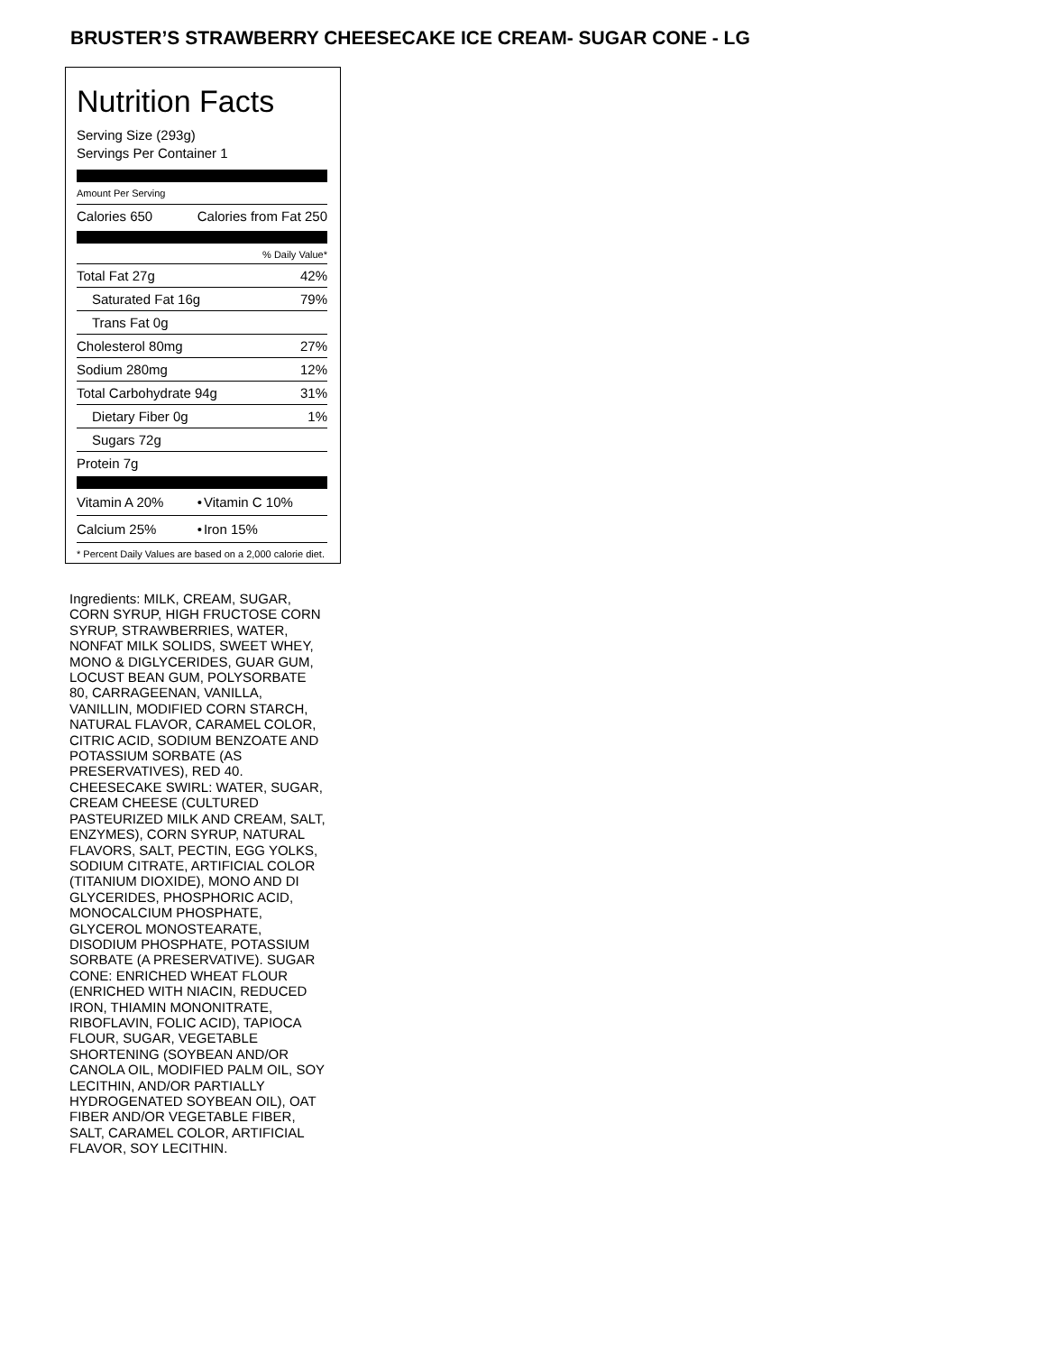BRUSTER’S STRAWBERRY CHEESECAKE ICE CREAM- SUGAR CONE - LG
Nutrition Facts
Serving Size (293g)
Servings Per Container 1
Amount Per Serving
| Calories 650 | Calories from Fat 250 |
| % Daily Value* | |
| Total Fat 27g | 42% |
| Saturated Fat 16g | 79% |
| Trans Fat 0g | |
| Cholesterol 80mg | 27% |
| Sodium 280mg | 12% |
| Total Carbohydrate 94g | 31% |
| Dietary Fiber 0g | 1% |
| Sugars 72g | |
| Protein 7g | |
| Vitamin A 20% | • | Vitamin C 10% |
| Calcium 25% | • | Iron 15% |
| * Percent Daily Values are based on a 2,000 calorie diet. | | |
Ingredients: MILK, CREAM, SUGAR, CORN SYRUP, HIGH FRUCTOSE CORN SYRUP, STRAWBERRIES, WATER, NONFAT MILK SOLIDS, SWEET WHEY, MONO & DIGLYCERIDES, GUAR GUM, LOCUST BEAN GUM, POLYSORBATE 80, CARRAGEENAN, VANILLA, VANILLIN, MODIFIED CORN STARCH, NATURAL FLAVOR, CARAMEL COLOR, CITRIC ACID, SODIUM BENZOATE AND POTASSIUM SORBATE (AS PRESERVATIVES), RED 40. CHEESECAKE SWIRL: WATER, SUGAR, CREAM CHEESE (CULTURED PASTEURIZED MILK AND CREAM, SALT, ENZYMES), CORN SYRUP, NATURAL FLAVORS, SALT, PECTIN, EGG YOLKS, SODIUM CITRATE, ARTIFICIAL COLOR (TITANIUM DIOXIDE), MONO AND DI GLYCERIDES, PHOSPHORIC ACID, MONOCALCIUM PHOSPHATE, GLYCEROL MONOSTEARATE, DISODIUM PHOSPHATE, POTASSIUM SORBATE (A PRESERVATIVE). SUGAR CONE: ENRICHED WHEAT FLOUR (ENRICHED WITH NIACIN, REDUCED IRON, THIAMIN MONONITRATE, RIBOFLAVIN, FOLIC ACID), TAPIOCA FLOUR, SUGAR, VEGETABLE SHORTENING (SOYBEAN AND/OR CANOLA OIL, MODIFIED PALM OIL, SOY LECITHIN, AND/OR PARTIALLY HYDROGENATED SOYBEAN OIL), OAT FIBER AND/OR VEGETABLE FIBER, SALT, CARAMEL COLOR, ARTIFICIAL FLAVOR, SOY LECITHIN.